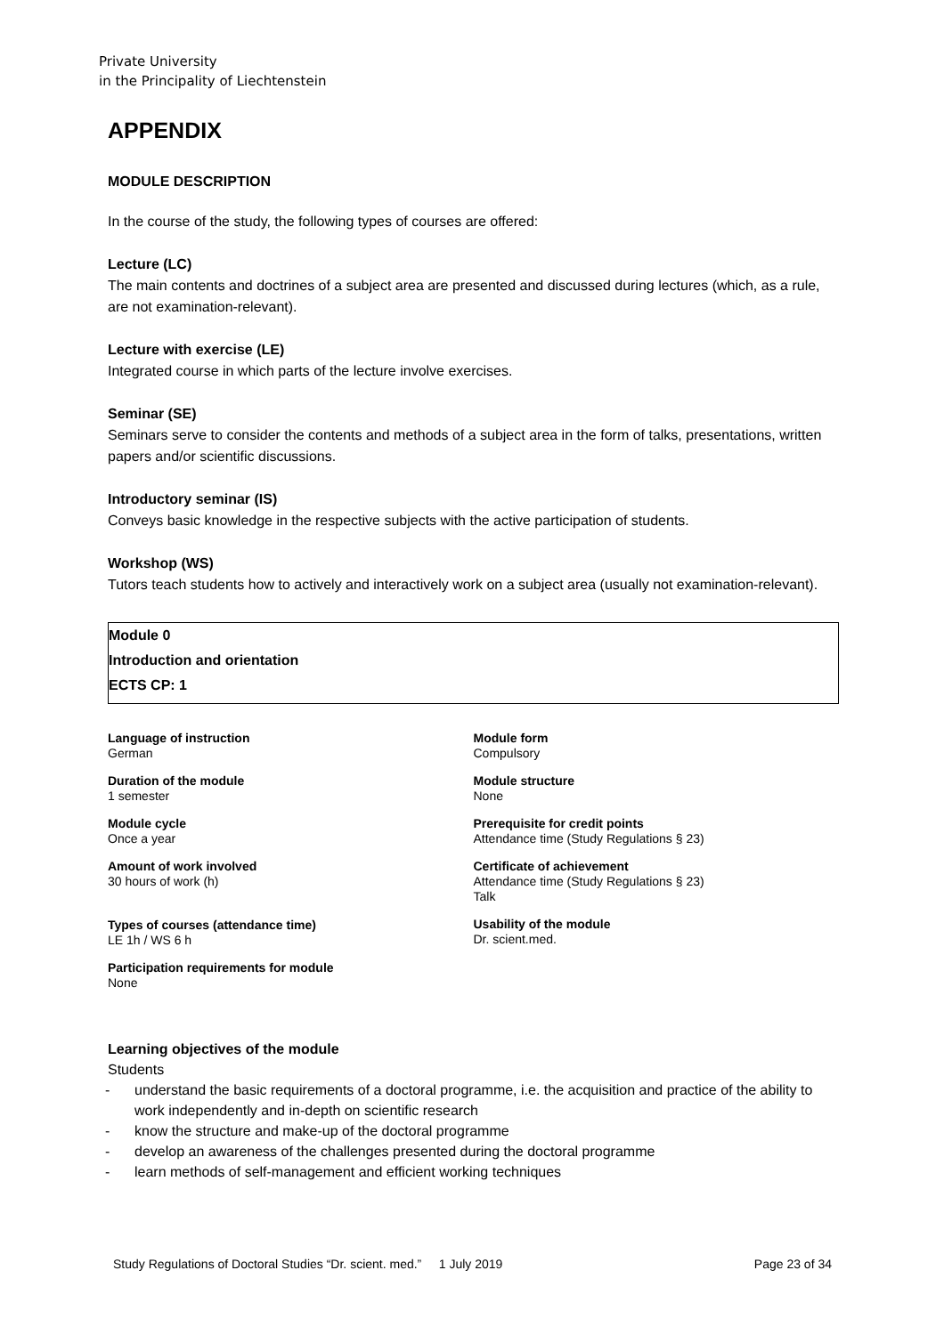Private University
in the Principality of Liechtenstein
APPENDIX
MODULE DESCRIPTION
In the course of the study, the following types of courses are offered:
Lecture (LC)
The main contents and doctrines of a subject area are presented and discussed during lectures (which, as a rule, are not examination-relevant).
Lecture with exercise (LE)
Integrated course in which parts of the lecture involve exercises.
Seminar (SE)
Seminars serve to consider the contents and methods of a subject area in the form of talks, presentations, written papers and/or scientific discussions.
Introductory seminar (IS)
Conveys basic knowledge in the respective subjects with the active participation of students.
Workshop (WS)
Tutors teach students how to actively and interactively work on a subject area (usually not examination-relevant).
Module 0
Introduction and orientation
ECTS CP: 1
Language of instruction
German
Duration of the module
1 semester
Module cycle
Once a year
Amount of work involved
30 hours of work (h)
Types of courses (attendance time)
LE 1h / WS 6 h
Participation requirements for module
None
Module form
Compulsory
Module structure
None
Prerequisite for credit points
Attendance time (Study Regulations § 23)
Certificate of achievement
Attendance time (Study Regulations § 23)
Talk
Usability of the module
Dr. scient.med.
Learning objectives of the module
Students
- understand the basic requirements of a doctoral programme, i.e. the acquisition and practice of the ability to work independently and in-depth on scientific research
- know the structure and make-up of the doctoral programme
- develop an awareness of the challenges presented during the doctoral programme
- learn methods of self-management and efficient working techniques
Study Regulations of Doctoral Studies “Dr. scient. med.” 1 July 2019 Page 23 of 34